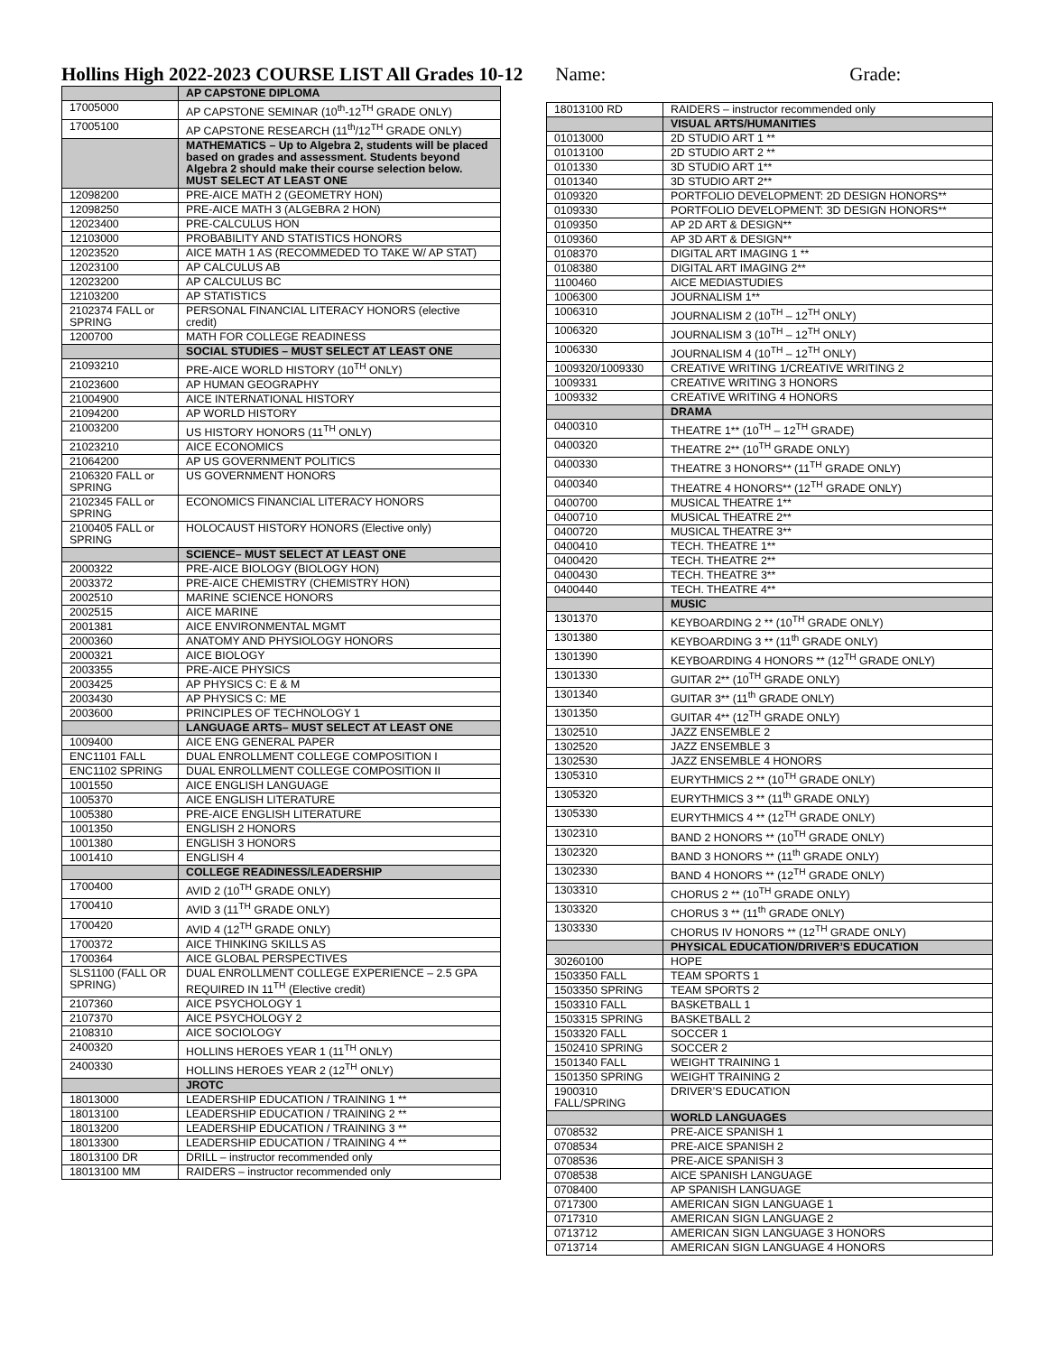Hollins High 2022-2023 COURSE LIST All Grades 10-12 Name: Grade:
| | AP CAPSTONE DIPLOMA |
| 17005000 | AP CAPSTONE SEMINAR (10<sup>th</sup>-12<sup>TH</sup> GRADE ONLY) |
| 17005100 | AP CAPSTONE RESEARCH (11<sup>th</sup>/12<sup>TH</sup> GRADE ONLY) |
| | MATHEMATICS – Up to Algebra 2, students will be placed based on grades and assessment. Students beyond Algebra 2 should make their course selection below. MUST SELECT AT LEAST ONE |
| 12098200 | PRE-AICE MATH 2 (GEOMETRY HON) |
| 12098250 | PRE-AICE MATH 3 (ALGEBRA 2 HON) |
| 12023400 | PRE-CALCULUS HON |
| 12103000 | PROBABILITY AND STATISTICS HONORS |
| 12023520 | AICE MATH 1 AS (RECOMMEDED TO TAKE W/ AP STAT) |
| 12023100 | AP CALCULUS AB |
| 12023200 | AP CALCULUS BC |
| 12103200 | AP STATISTICS |
| 2102374 FALL or SPRING | PERSONAL FINANCIAL LITERACY HONORS (elective credit) |
| 1200700 | MATH FOR COLLEGE READINESS |
| | SOCIAL STUDIES – MUST SELECT AT LEAST ONE |
| 21093210 | PRE-AICE WORLD HISTORY (10<sup>TH</sup> ONLY) |
| 21023600 | AP HUMAN GEOGRAPHY |
| 21004900 | AICE INTERNATIONAL HISTORY |
| 21094200 | AP WORLD HISTORY |
| 21003200 | US HISTORY HONORS (11<sup>TH</sup> ONLY) |
| 21023210 | AICE ECONOMICS |
| 21064200 | AP US GOVERNMENT POLITICS |
| 2106320 FALL or SPRING | US GOVERNMENT HONORS |
| 2102345 FALL or SPRING | ECONOMICS FINANCIAL LITERACY HONORS |
| 2100405 FALL or SPRING | HOLOCAUST HISTORY HONORS (Elective only) |
| | SCIENCE– MUST SELECT AT LEAST ONE |
| 2000322 | PRE-AICE BIOLOGY (BIOLOGY HON) |
| 2003372 | PRE-AICE CHEMISTRY (CHEMISTRY HON) |
| 2002510 | MARINE SCIENCE HONORS |
| 2002515 | AICE MARINE |
| 2001381 | AICE ENVIRONMENTAL MGMT |
| 2000360 | ANATOMY AND PHYSIOLOGY HONORS |
| 2000321 | AICE BIOLOGY |
| 2003355 | PRE-AICE PHYSICS |
| 2003425 | AP PHYSICS C: E & M |
| 2003430 | AP PHYSICS C: ME |
| 2003600 | PRINCIPLES OF TECHNOLOGY 1 |
| | LANGUAGE ARTS– MUST SELECT AT LEAST ONE |
| 1009400 | AICE ENG GENERAL PAPER |
| ENC1101 FALL | DUAL ENROLLMENT COLLEGE COMPOSITION I |
| ENC1102 SPRING | DUAL ENROLLMENT COLLEGE COMPOSITION II |
| 1001550 | AICE ENGLISH LANGUAGE |
| 1005370 | AICE ENGLISH LITERATURE |
| 1005380 | PRE-AICE ENGLISH LITERATURE |
| 1001350 | ENGLISH 2 HONORS |
| 1001380 | ENGLISH 3 HONORS |
| 1001410 | ENGLISH 4 |
| | COLLEGE READINESS/LEADERSHIP |
| 1700400 | AVID 2 (10<sup>TH</sup> GRADE ONLY) |
| 1700410 | AVID 3 (11<sup>TH</sup> GRADE ONLY) |
| 1700420 | AVID 4 (12<sup>TH</sup> GRADE ONLY) |
| 1700372 | AICE THINKING SKILLS AS |
| 1700364 | AICE GLOBAL PERSPECTIVES |
| SLS1100 (FALL OR SPRING) | DUAL ENROLLMENT COLLEGE EXPERIENCE – 2.5 GPA REQUIRED IN 11<sup>TH</sup> (Elective credit) |
| 2107360 | AICE PSYCHOLOGY 1 |
| 2107370 | AICE PSYCHOLOGY 2 |
| 2108310 | AICE SOCIOLOGY |
| 2400320 | HOLLINS HEROES YEAR 1 (11<sup>TH</sup> ONLY) |
| 2400330 | HOLLINS HEROES YEAR 2 (12<sup>TH</sup> ONLY) |
| | JROTC |
| 18013000 | LEADERSHIP EDUCATION / TRAINING 1 ** |
| 18013100 | LEADERSHIP EDUCATION / TRAINING 2 ** |
| 18013200 | LEADERSHIP EDUCATION / TRAINING 3 ** |
| 18013300 | LEADERSHIP EDUCATION / TRAINING 4 ** |
| 18013100 DR | DRILL – instructor recommended only |
| 18013100 MM | RAIDERS – instructor recommended only |
| 18013100 RD | RAIDERS – instructor recommended only |
| | VISUAL ARTS/HUMANITIES |
| 01013000 | 2D STUDIO ART 1 ** |
| 01013100 | 2D STUDIO ART 2 ** |
| 0101330 | 3D STUDIO ART 1** |
| 0101340 | 3D STUDIO ART 2** |
| 0109320 | PORTFOLIO DEVELOPMENT: 2D DESIGN HONORS** |
| 0109330 | PORTFOLIO DEVELOPMENT: 3D DESIGN HONORS** |
| 0109350 | AP 2D ART & DESIGN** |
| 0109360 | AP 3D ART & DESIGN** |
| 0108370 | DIGITAL ART IMAGING 1 ** |
| 0108380 | DIGITAL ART IMAGING 2** |
| 1100460 | AICE MEDIASTUDIES |
| 1006300 | JOURNALISM 1** |
| 1006310 | JOURNALISM 2 (10<sup>TH</sup> – 12<sup>TH</sup> ONLY) |
| 1006320 | JOURNALISM 3 (10<sup>TH</sup> – 12<sup>TH</sup> ONLY) |
| 1006330 | JOURNALISM 4 (10<sup>TH</sup> – 12<sup>TH</sup> ONLY) |
| 1009320/1009330 | CREATIVE WRITING 1/CREATIVE WRITING 2 |
| 1009331 | CREATIVE WRITING 3 HONORS |
| 1009332 | CREATIVE WRITING 4 HONORS |
| | DRAMA |
| 0400310 | THEATRE 1** (10<sup>TH</sup> – 12<sup>TH</sup> GRADE) |
| 0400320 | THEATRE 2** (10<sup>TH</sup> GRADE ONLY) |
| 0400330 | THEATRE 3 HONORS** (11<sup>TH</sup> GRADE ONLY) |
| 0400340 | THEATRE 4 HONORS** (12<sup>TH</sup> GRADE ONLY) |
| 0400700 | MUSICAL THEATRE 1** |
| 0400710 | MUSICAL THEATRE 2** |
| 0400720 | MUSICAL THEATRE 3** |
| 0400410 | TECH. THEATRE 1** |
| 0400420 | TECH. THEATRE 2** |
| 0400430 | TECH. THEATRE 3** |
| 0400440 | TECH. THEATRE 4** |
| | MUSIC |
| 1301370 | KEYBOARDING 2 ** (10<sup>TH</sup> GRADE ONLY) |
| 1301380 | KEYBOARDING 3 ** (11<sup>th</sup> GRADE ONLY) |
| 1301390 | KEYBOARDING 4 HONORS ** (12<sup>TH</sup> GRADE ONLY) |
| 1301330 | GUITAR 2** (10<sup>TH</sup> GRADE ONLY) |
| 1301340 | GUITAR 3** (11<sup>th</sup> GRADE ONLY) |
| 1301350 | GUITAR 4** (12<sup>TH</sup> GRADE ONLY) |
| 1302510 | JAZZ ENSEMBLE 2 |
| 1302520 | JAZZ ENSEMBLE 3 |
| 1302530 | JAZZ ENSEMBLE 4 HONORS |
| 1305310 | EURYTHMICS 2 ** (10<sup>TH</sup> GRADE ONLY) |
| 1305320 | EURYTHMICS 3 ** (11<sup>th</sup> GRADE ONLY) |
| 1305330 | EURYTHMICS 4 ** (12<sup>TH</sup> GRADE ONLY) |
| 1302310 | BAND 2 HONORS ** (10<sup>TH</sup> GRADE ONLY) |
| 1302320 | BAND 3 HONORS ** (11<sup>th</sup> GRADE ONLY) |
| 1302330 | BAND 4 HONORS ** (12<sup>TH</sup> GRADE ONLY) |
| 1303310 | CHORUS 2 ** (10<sup>TH</sup> GRADE ONLY) |
| 1303320 | CHORUS 3 ** (11<sup>th</sup> GRADE ONLY) |
| 1303330 | CHORUS IV HONORS ** (12<sup>TH</sup> GRADE ONLY) |
| | PHYSICAL EDUCATION/DRIVER’S EDUCATION |
| 30260100 | HOPE |
| 1503350 FALL | TEAM SPORTS 1 |
| 1503350 SPRING | TEAM SPORTS 2 |
| 1503310 FALL | BASKETBALL 1 |
| 1503315 SPRING | BASKETBALL 2 |
| 1503320 FALL | SOCCER 1 |
| 1502410 SPRING | SOCCER 2 |
| 1501340 FALL | WEIGHT TRAINING 1 |
| 1501350 SPRING | WEIGHT TRAINING 2 |
| 1900310 FALL/SPRING | DRIVER’S EDUCATION |
| | WORLD LANGUAGES |
| 0708532 | PRE-AICE SPANISH 1 |
| 0708534 | PRE-AICE SPANISH 2 |
| 0708536 | PRE-AICE SPANISH 3 |
| 0708538 | AICE SPANISH LANGUAGE |
| 0708400 | AP SPANISH LANGUAGE |
| 0717300 | AMERICAN SIGN LANGUAGE 1 |
| 0717310 | AMERICAN SIGN LANGUAGE 2 |
| 0713712 | AMERICAN SIGN LANGUAGE 3 HONORS |
| 0713714 | AMERICAN SIGN LANGUAGE 4 HONORS |